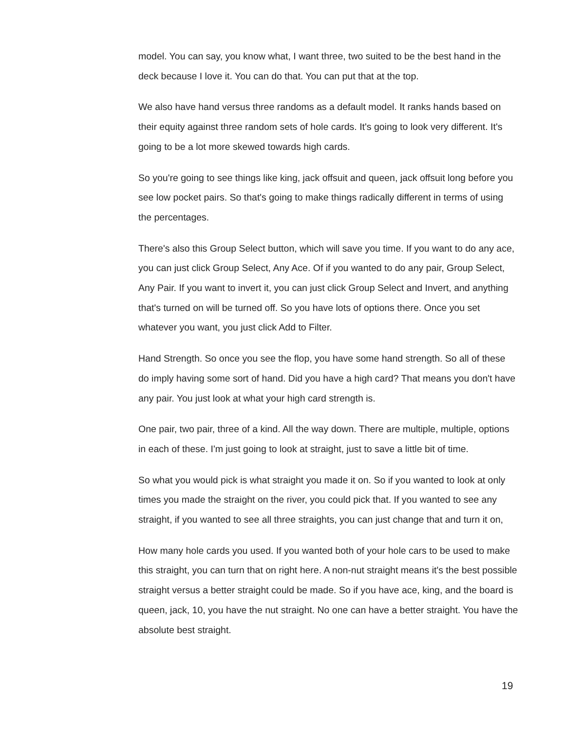model. You can say, you know what, I want three, two suited to be the best hand in the deck because I love it. You can do that. You can put that at the top.
We also have hand versus three randoms as a default model. It ranks hands based on their equity against three random sets of hole cards. It's going to look very different. It's going to be a lot more skewed towards high cards.
So you're going to see things like king, jack offsuit and queen, jack offsuit long before you see low pocket pairs. So that's going to make things radically different in terms of using the percentages.
There's also this Group Select button, which will save you time. If you want to do any ace, you can just click Group Select, Any Ace. Of if you wanted to do any pair, Group Select, Any Pair. If you want to invert it, you can just click Group Select and Invert, and anything that's turned on will be turned off. So you have lots of options there. Once you set whatever you want, you just click Add to Filter.
Hand Strength. So once you see the flop, you have some hand strength. So all of these do imply having some sort of hand. Did you have a high card? That means you don't have any pair. You just look at what your high card strength is.
One pair, two pair, three of a kind. All the way down. There are multiple, multiple, options in each of these. I'm just going to look at straight, just to save a little bit of time.
So what you would pick is what straight you made it on. So if you wanted to look at only times you made the straight on the river, you could pick that. If you wanted to see any straight, if you wanted to see all three straights, you can just change that and turn it on,
How many hole cards you used. If you wanted both of your hole cars to be used to make this straight, you can turn that on right here. A non-nut straight means it's the best possible straight versus a better straight could be made. So if you have ace, king, and the board is queen, jack, 10, you have the nut straight. No one can have a better straight. You have the absolute best straight.
19